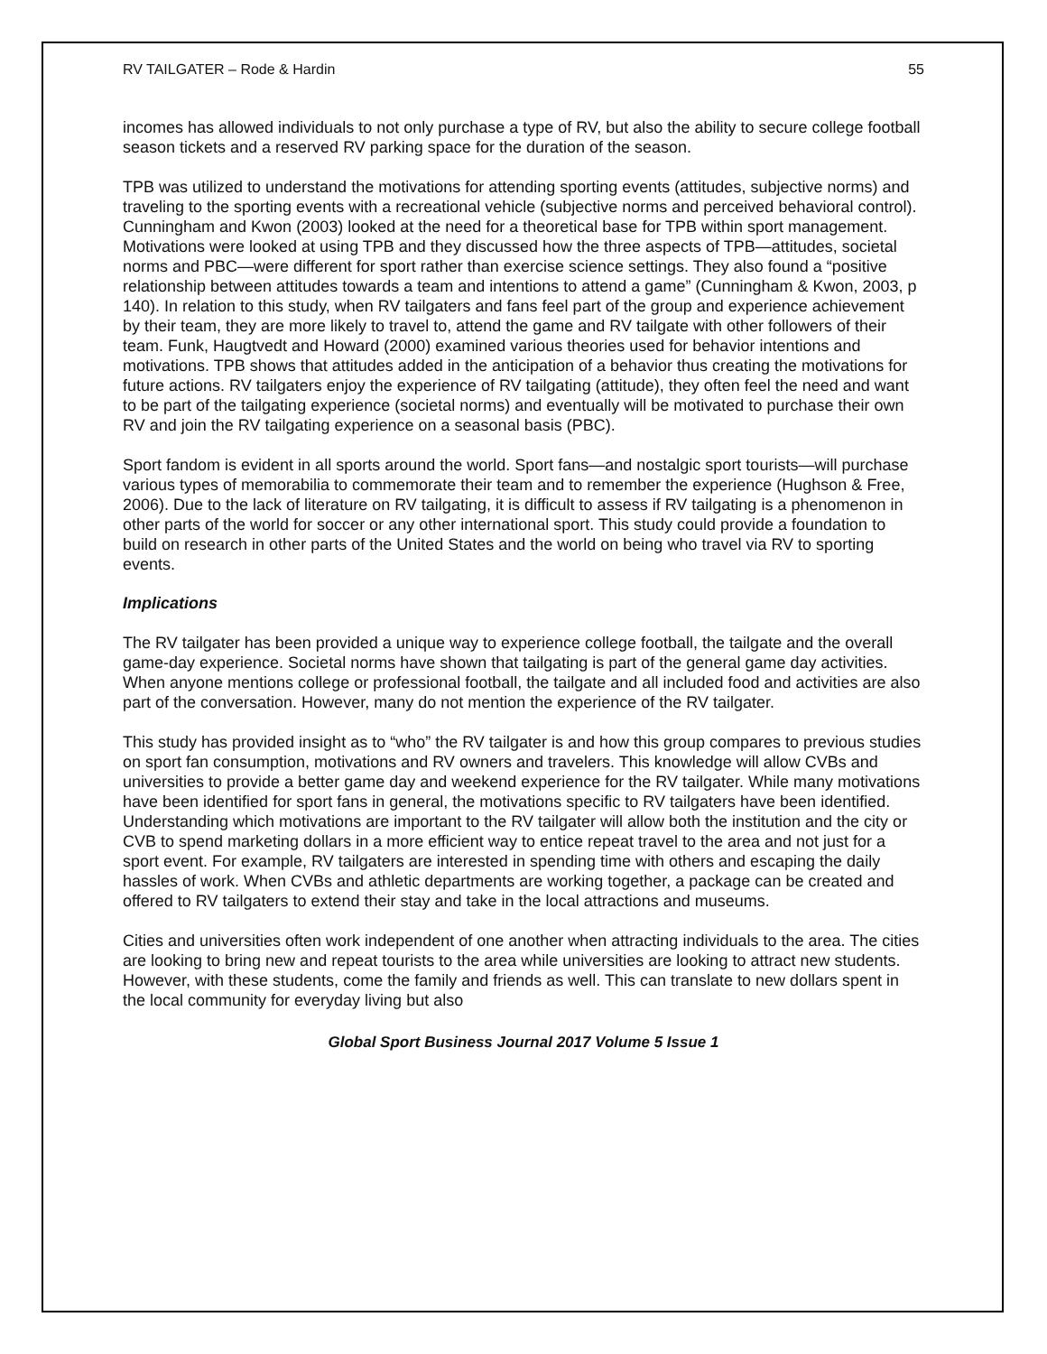RV TAILGATER – Rode & Hardin 55
incomes has allowed individuals to not only purchase a type of RV, but also the ability to secure college football season tickets and a reserved RV parking space for the duration of the season.
TPB was utilized to understand the motivations for attending sporting events (attitudes, subjective norms) and traveling to the sporting events with a recreational vehicle (subjective norms and perceived behavioral control). Cunningham and Kwon (2003) looked at the need for a theoretical base for TPB within sport management. Motivations were looked at using TPB and they discussed how the three aspects of TPB—attitudes, societal norms and PBC—were different for sport rather than exercise science settings. They also found a “positive relationship between attitudes towards a team and intentions to attend a game” (Cunningham & Kwon, 2003, p 140). In relation to this study, when RV tailgaters and fans feel part of the group and experience achievement by their team, they are more likely to travel to, attend the game and RV tailgate with other followers of their team. Funk, Haugtvedt and Howard (2000) examined various theories used for behavior intentions and motivations. TPB shows that attitudes added in the anticipation of a behavior thus creating the motivations for future actions. RV tailgaters enjoy the experience of RV tailgating (attitude), they often feel the need and want to be part of the tailgating experience (societal norms) and eventually will be motivated to purchase their own RV and join the RV tailgating experience on a seasonal basis (PBC).
Sport fandom is evident in all sports around the world. Sport fans—and nostalgic sport tourists—will purchase various types of memorabilia to commemorate their team and to remember the experience (Hughson & Free, 2006). Due to the lack of literature on RV tailgating, it is difficult to assess if RV tailgating is a phenomenon in other parts of the world for soccer or any other international sport. This study could provide a foundation to build on research in other parts of the United States and the world on being who travel via RV to sporting events.
Implications
The RV tailgater has been provided a unique way to experience college football, the tailgate and the overall game-day experience. Societal norms have shown that tailgating is part of the general game day activities. When anyone mentions college or professional football, the tailgate and all included food and activities are also part of the conversation. However, many do not mention the experience of the RV tailgater.
This study has provided insight as to “who” the RV tailgater is and how this group compares to previous studies on sport fan consumption, motivations and RV owners and travelers. This knowledge will allow CVBs and universities to provide a better game day and weekend experience for the RV tailgater. While many motivations have been identified for sport fans in general, the motivations specific to RV tailgaters have been identified. Understanding which motivations are important to the RV tailgater will allow both the institution and the city or CVB to spend marketing dollars in a more efficient way to entice repeat travel to the area and not just for a sport event. For example, RV tailgaters are interested in spending time with others and escaping the daily hassles of work. When CVBs and athletic departments are working together, a package can be created and offered to RV tailgaters to extend their stay and take in the local attractions and museums.
Cities and universities often work independent of one another when attracting individuals to the area. The cities are looking to bring new and repeat tourists to the area while universities are looking to attract new students. However, with these students, come the family and friends as well. This can translate to new dollars spent in the local community for everyday living but also
Global Sport Business Journal 2017 Volume 5 Issue 1